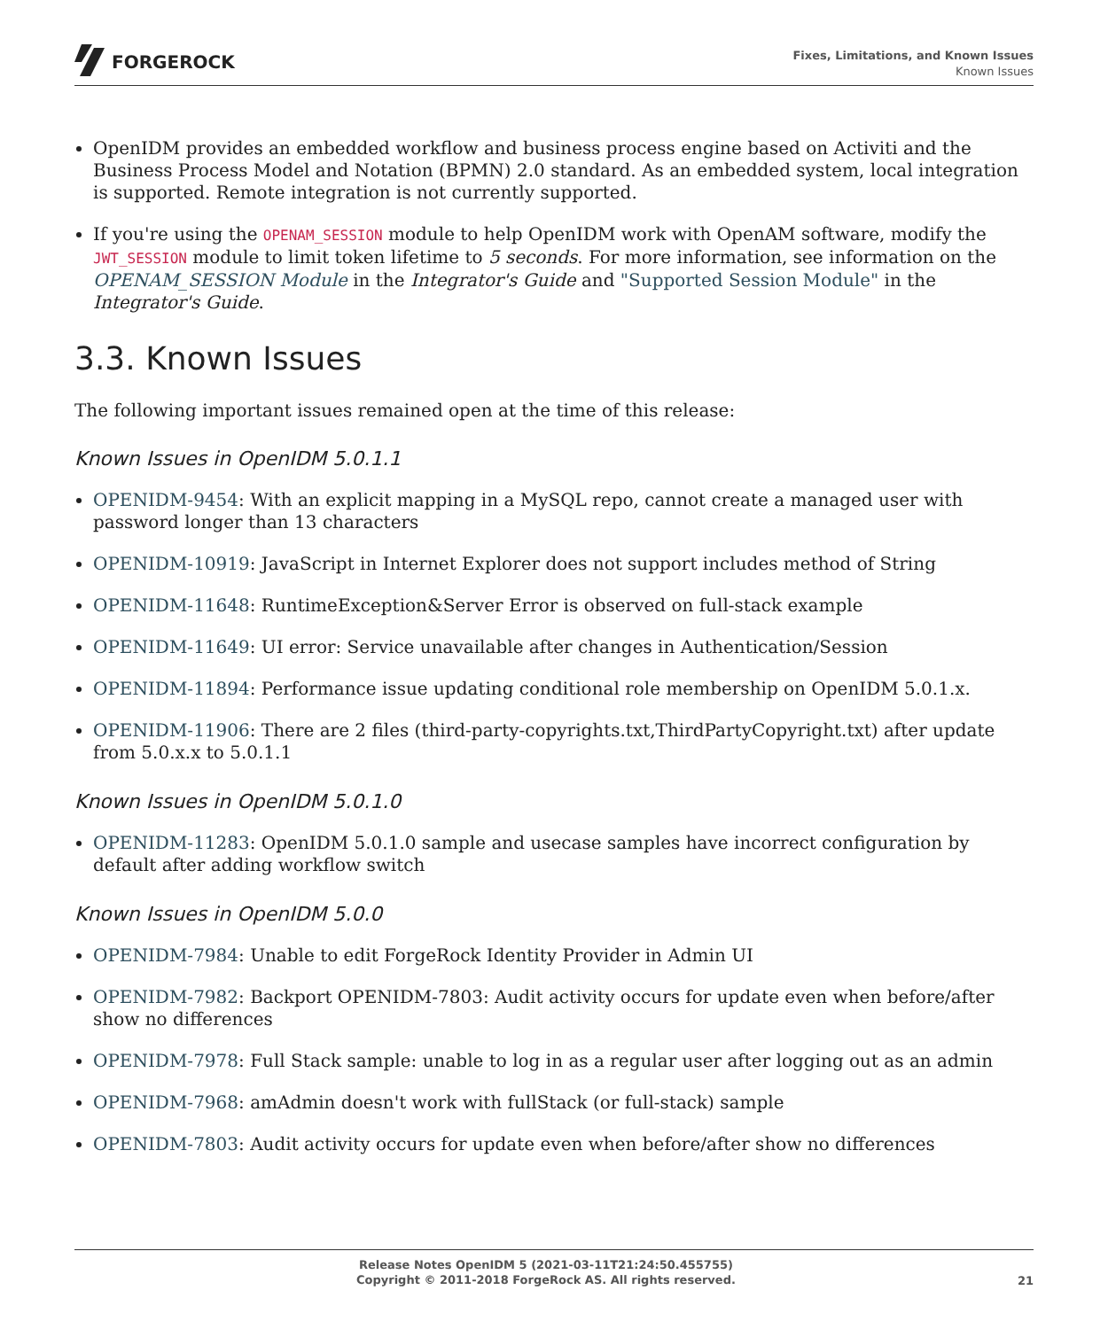FORGEROCK
Fixes, Limitations, and Known Issues
Known Issues
OpenIDM provides an embedded workflow and business process engine based on Activiti and the Business Process Model and Notation (BPMN) 2.0 standard. As an embedded system, local integration is supported. Remote integration is not currently supported.
If you're using the OPENAM_SESSION module to help OpenIDM work with OpenAM software, modify the JWT_SESSION module to limit token lifetime to 5 seconds. For more information, see information on the OPENAM_SESSION Module in the Integrator's Guide and "Supported Session Module" in the Integrator's Guide.
3.3. Known Issues
The following important issues remained open at the time of this release:
Known Issues in OpenIDM 5.0.1.1
OPENIDM-9454: With an explicit mapping in a MySQL repo, cannot create a managed user with password longer than 13 characters
OPENIDM-10919: JavaScript in Internet Explorer does not support includes method of String
OPENIDM-11648: RuntimeException&Server Error is observed on full-stack example
OPENIDM-11649: UI error: Service unavailable after changes in Authentication/Session
OPENIDM-11894: Performance issue updating conditional role membership on OpenIDM 5.0.1.x.
OPENIDM-11906: There are 2 files (third-party-copyrights.txt,ThirdPartyCopyright.txt) after update from 5.0.x.x to 5.0.1.1
Known Issues in OpenIDM 5.0.1.0
OPENIDM-11283: OpenIDM 5.0.1.0 sample and usecase samples have incorrect configuration by default after adding workflow switch
Known Issues in OpenIDM 5.0.0
OPENIDM-7984: Unable to edit ForgeRock Identity Provider in Admin UI
OPENIDM-7982: Backport OPENIDM-7803: Audit activity occurs for update even when before/after show no differences
OPENIDM-7978: Full Stack sample: unable to log in as a regular user after logging out as an admin
OPENIDM-7968: amAdmin doesn't work with fullStack (or full-stack) sample
OPENIDM-7803: Audit activity occurs for update even when before/after show no differences
Release Notes OpenIDM 5 (2021-03-11T21:24:50.455755)
Copyright © 2011-2018 ForgeRock AS. All rights reserved.
21